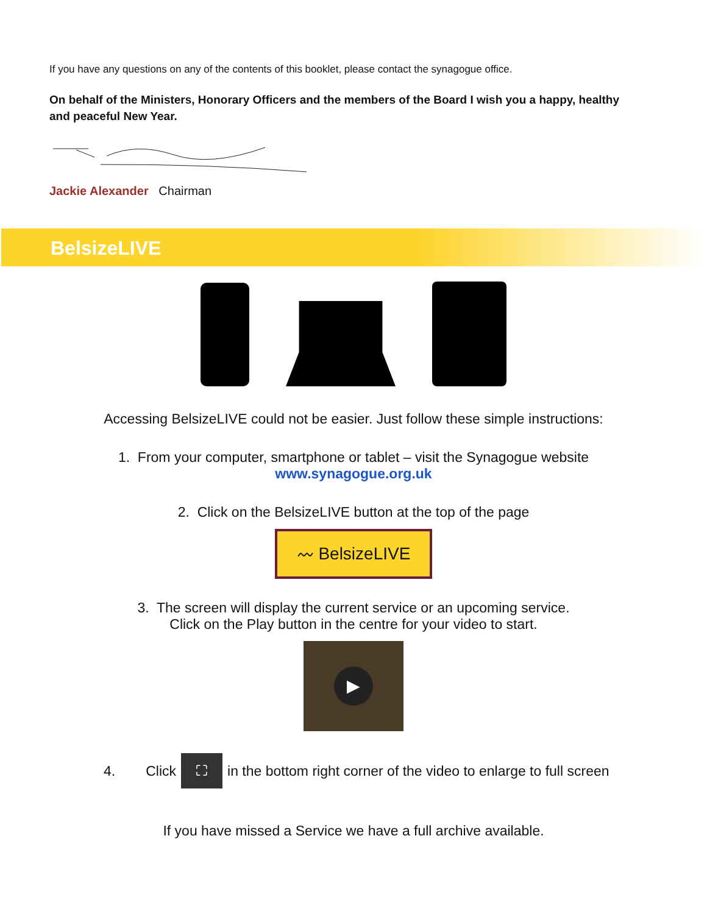If you have any questions on any of the contents of this booklet, please contact the synagogue office.
On behalf of the Ministers, Honorary Officers and the members of the Board I wish you a happy, healthy and peaceful New Year.
Jackie Alexander Chairman
BelsizeLIVE
Accessing BelsizeLIVE could not be easier. Just follow these simple instructions:
1. From your computer, smartphone or tablet – visit the Synagogue website
www.synagogue.org.uk
2. Click on the BelsizeLIVE button at the top of the page
〰 BelsizeLIVE
3. The screen will display the current service or an upcoming service.
Click on the Play button in the centre for your video to start.
▶
4. Click ⛶ in the bottom right corner of the video to enlarge to full screen
If you have missed a Service we have a full archive available.